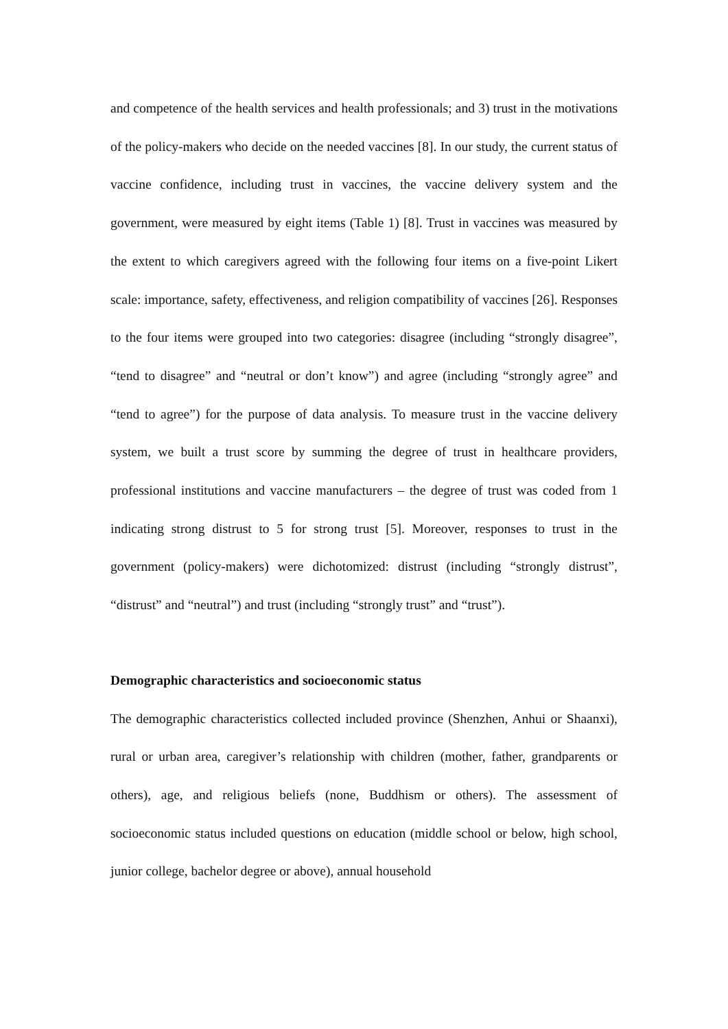and competence of the health services and health professionals; and 3) trust in the motivations of the policy-makers who decide on the needed vaccines [8]. In our study, the current status of vaccine confidence, including trust in vaccines, the vaccine delivery system and the government, were measured by eight items (Table 1) [8]. Trust in vaccines was measured by the extent to which caregivers agreed with the following four items on a five-point Likert scale: importance, safety, effectiveness, and religion compatibility of vaccines [26]. Responses to the four items were grouped into two categories: disagree (including “strongly disagree”, “tend to disagree” and “neutral or don’t know”) and agree (including “strongly agree” and “tend to agree”) for the purpose of data analysis. To measure trust in the vaccine delivery system, we built a trust score by summing the degree of trust in healthcare providers, professional institutions and vaccine manufacturers – the degree of trust was coded from 1 indicating strong distrust to 5 for strong trust [5]. Moreover, responses to trust in the government (policy-makers) were dichotomized: distrust (including “strongly distrust”, “distrust” and “neutral”) and trust (including “strongly trust” and “trust”).
Demographic characteristics and socioeconomic status
The demographic characteristics collected included province (Shenzhen, Anhui or Shaanxi), rural or urban area, caregiver’s relationship with children (mother, father, grandparents or others), age, and religious beliefs (none, Buddhism or others). The assessment of socioeconomic status included questions on education (middle school or below, high school, junior college, bachelor degree or above), annual household